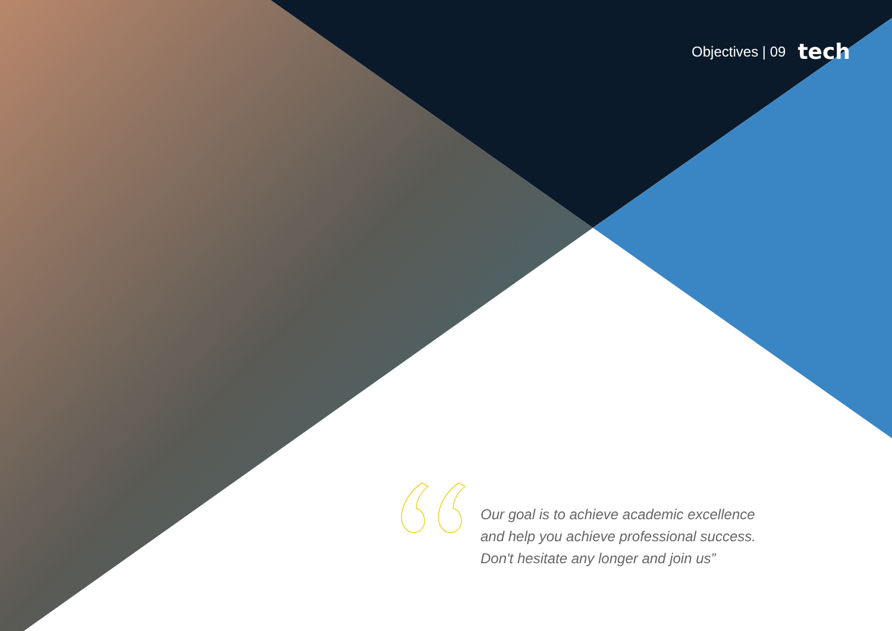Objectives | 09 tech
Our goal is to achieve academic excellence and help you achieve professional success. Don't hesitate any longer and join us”